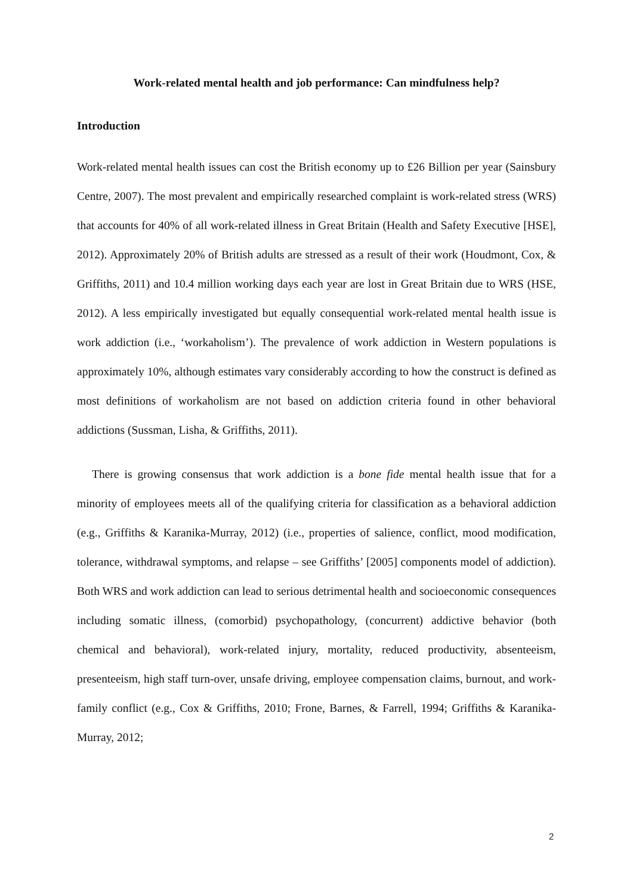Work-related mental health and job performance: Can mindfulness help?
Introduction
Work-related mental health issues can cost the British economy up to £26 Billion per year (Sainsbury Centre, 2007). The most prevalent and empirically researched complaint is work-related stress (WRS) that accounts for 40% of all work-related illness in Great Britain (Health and Safety Executive [HSE], 2012). Approximately 20% of British adults are stressed as a result of their work (Houdmont, Cox, & Griffiths, 2011) and 10.4 million working days each year are lost in Great Britain due to WRS (HSE, 2012). A less empirically investigated but equally consequential work-related mental health issue is work addiction (i.e., ‘workaholism’). The prevalence of work addiction in Western populations is approximately 10%, although estimates vary considerably according to how the construct is defined as most definitions of workaholism are not based on addiction criteria found in other behavioral addictions (Sussman, Lisha, & Griffiths, 2011).
There is growing consensus that work addiction is a bone fide mental health issue that for a minority of employees meets all of the qualifying criteria for classification as a behavioral addiction (e.g., Griffiths & Karanika-Murray, 2012) (i.e., properties of salience, conflict, mood modification, tolerance, withdrawal symptoms, and relapse – see Griffiths’ [2005] components model of addiction). Both WRS and work addiction can lead to serious detrimental health and socioeconomic consequences including somatic illness, (comorbid) psychopathology, (concurrent) addictive behavior (both chemical and behavioral), work-related injury, mortality, reduced productivity, absenteeism, presenteeism, high staff turn-over, unsafe driving, employee compensation claims, burnout, and work-family conflict (e.g., Cox & Griffiths, 2010; Frone, Barnes, & Farrell, 1994; Griffiths & Karanika-Murray, 2012;
2